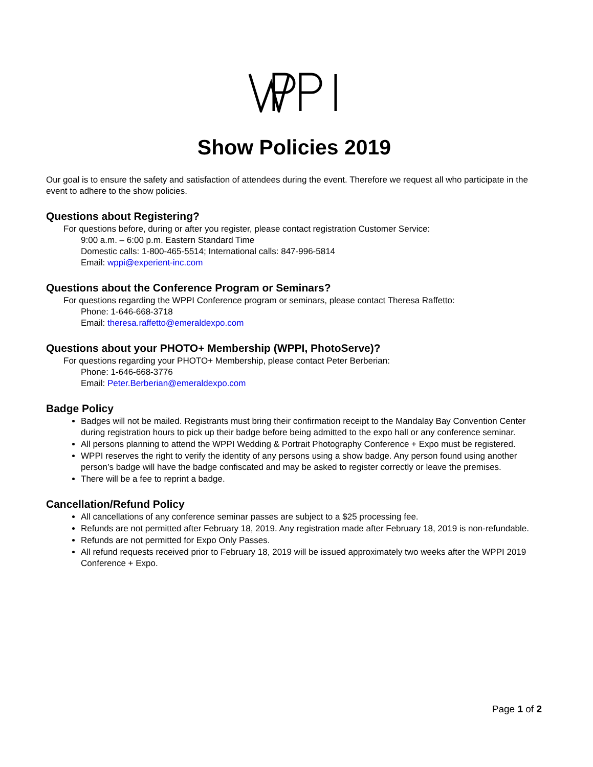Show Policies 2019
Our goal is to ensure the safety and satisfaction of attendees during the event. Therefore we request all who participate in the event to adhere to the show policies.
Questions about Registering?
For questions before, during or after you register, please contact registration Customer Service:
9:00 a.m. – 6:00 p.m. Eastern Standard Time
Domestic calls: 1-800-465-5514; International calls: 847-996-5814
Email: wppi@experient-inc.com
Questions about the Conference Program or Seminars?
For questions regarding the WPPI Conference program or seminars, please contact Theresa Raffetto:
Phone: 1-646-668-3718
Email: theresa.raffetto@emeraldexpo.com
Questions about your PHOTO+ Membership (WPPI, PhotoServe)?
For questions regarding your PHOTO+ Membership, please contact Peter Berberian:
Phone: 1-646-668-3776
Email: Peter.Berberian@emeraldexpo.com
Badge Policy
Badges will not be mailed. Registrants must bring their confirmation receipt to the Mandalay Bay Convention Center during registration hours to pick up their badge before being admitted to the expo hall or any conference seminar.
All persons planning to attend the WPPI Wedding & Portrait Photography Conference + Expo must be registered.
WPPI reserves the right to verify the identity of any persons using a show badge. Any person found using another person’s badge will have the badge confiscated and may be asked to register correctly or leave the premises.
There will be a fee to reprint a badge.
Cancellation/Refund Policy
All cancellations of any conference seminar passes are subject to a $25 processing fee.
Refunds are not permitted after February 18, 2019. Any registration made after February 18, 2019 is non-refundable.
Refunds are not permitted for Expo Only Passes.
All refund requests received prior to February 18, 2019 will be issued approximately two weeks after the WPPI 2019 Conference + Expo.
Page 1 of 2